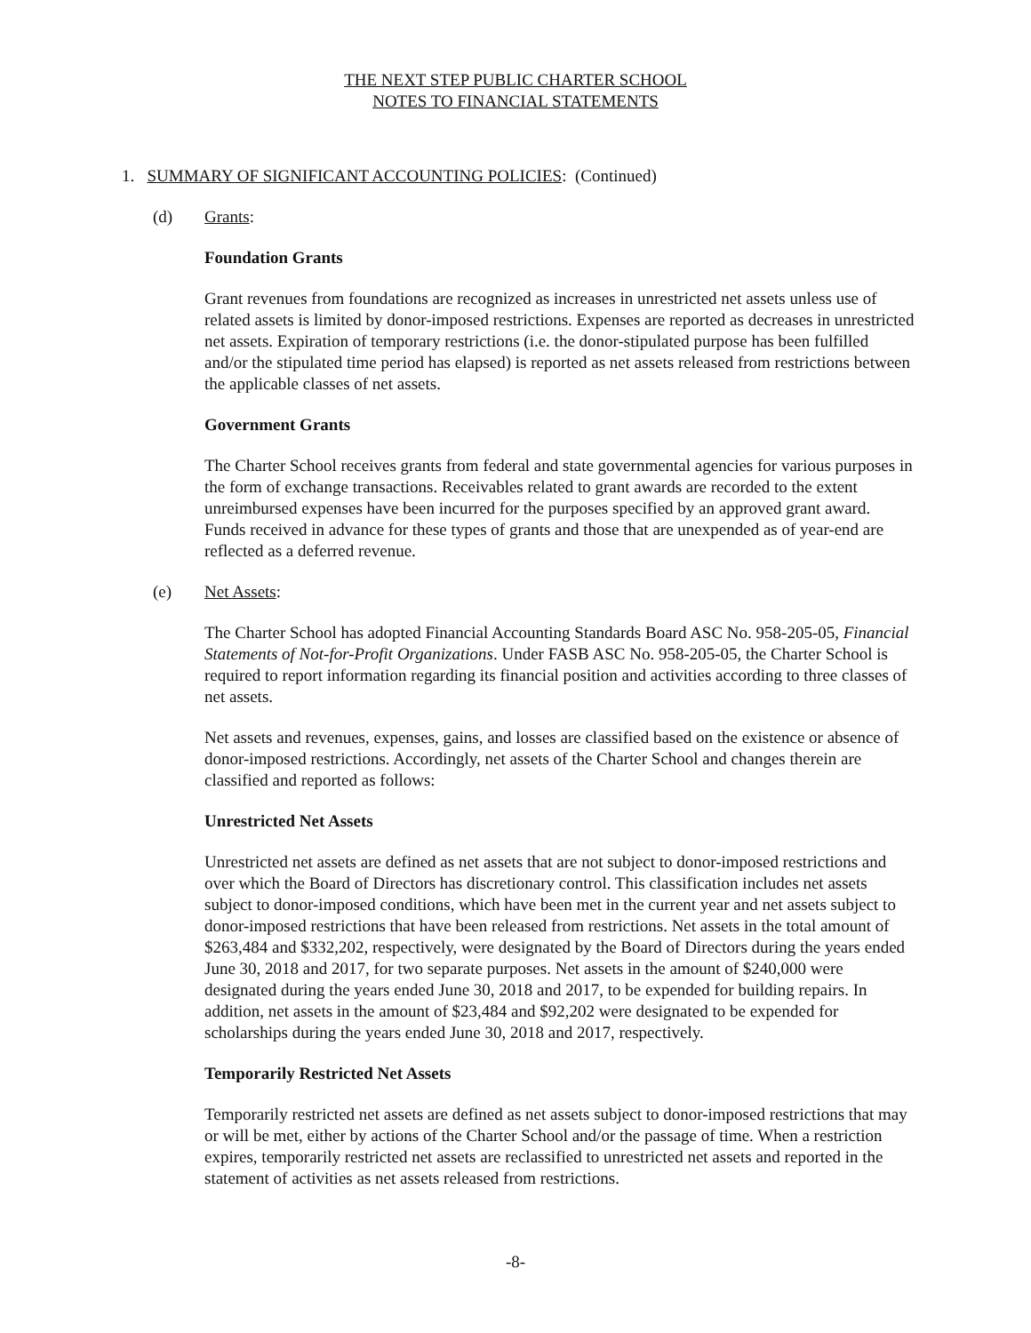THE NEXT STEP PUBLIC CHARTER SCHOOL
NOTES TO FINANCIAL STATEMENTS
1. SUMMARY OF SIGNIFICANT ACCOUNTING POLICIES: (Continued)
(d) Grants:
Foundation Grants
Grant revenues from foundations are recognized as increases in unrestricted net assets unless use of related assets is limited by donor-imposed restrictions. Expenses are reported as decreases in unrestricted net assets. Expiration of temporary restrictions (i.e. the donor-stipulated purpose has been fulfilled and/or the stipulated time period has elapsed) is reported as net assets released from restrictions between the applicable classes of net assets.
Government Grants
The Charter School receives grants from federal and state governmental agencies for various purposes in the form of exchange transactions. Receivables related to grant awards are recorded to the extent unreimbursed expenses have been incurred for the purposes specified by an approved grant award. Funds received in advance for these types of grants and those that are unexpended as of year-end are reflected as a deferred revenue.
(e) Net Assets:
The Charter School has adopted Financial Accounting Standards Board ASC No. 958-205-05, Financial Statements of Not-for-Profit Organizations. Under FASB ASC No. 958-205-05, the Charter School is required to report information regarding its financial position and activities according to three classes of net assets.
Net assets and revenues, expenses, gains, and losses are classified based on the existence or absence of donor-imposed restrictions. Accordingly, net assets of the Charter School and changes therein are classified and reported as follows:
Unrestricted Net Assets
Unrestricted net assets are defined as net assets that are not subject to donor-imposed restrictions and over which the Board of Directors has discretionary control. This classification includes net assets subject to donor-imposed conditions, which have been met in the current year and net assets subject to donor-imposed restrictions that have been released from restrictions. Net assets in the total amount of $263,484 and $332,202, respectively, were designated by the Board of Directors during the years ended June 30, 2018 and 2017, for two separate purposes. Net assets in the amount of $240,000 were designated during the years ended June 30, 2018 and 2017, to be expended for building repairs. In addition, net assets in the amount of $23,484 and $92,202 were designated to be expended for scholarships during the years ended June 30, 2018 and 2017, respectively.
Temporarily Restricted Net Assets
Temporarily restricted net assets are defined as net assets subject to donor-imposed restrictions that may or will be met, either by actions of the Charter School and/or the passage of time. When a restriction expires, temporarily restricted net assets are reclassified to unrestricted net assets and reported in the statement of activities as net assets released from restrictions.
-8-